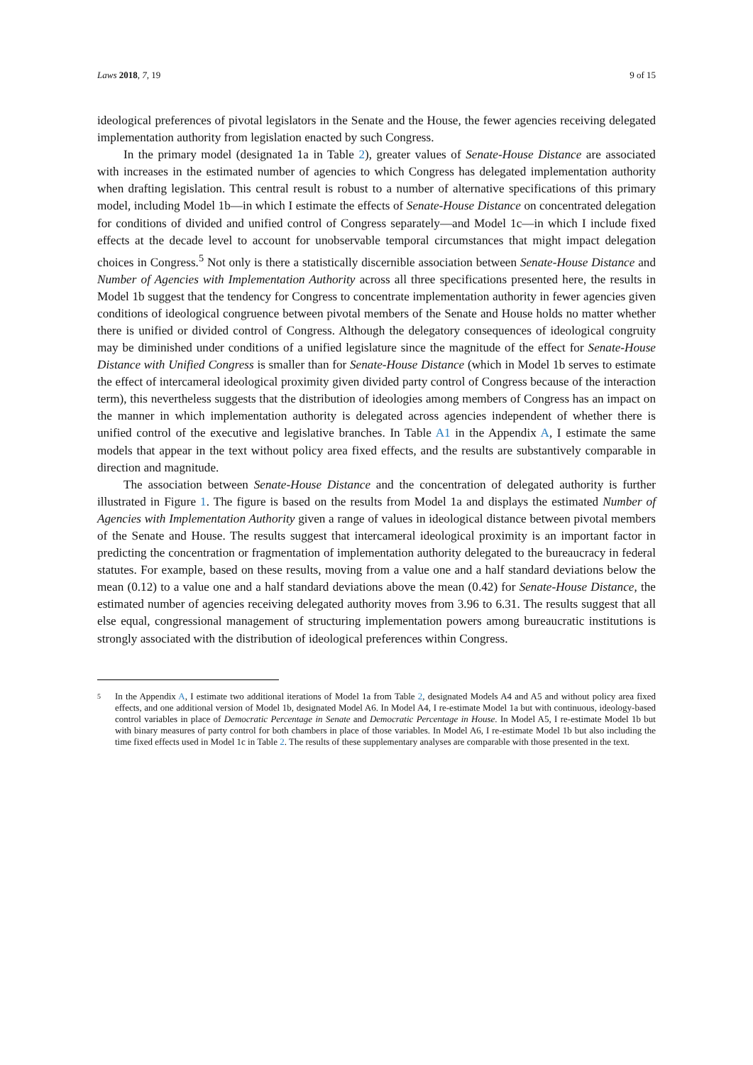Laws 2018, 7, 19 9 of 15
ideological preferences of pivotal legislators in the Senate and the House, the fewer agencies receiving delegated implementation authority from legislation enacted by such Congress.
In the primary model (designated 1a in Table 2), greater values of Senate-House Distance are associated with increases in the estimated number of agencies to which Congress has delegated implementation authority when drafting legislation. This central result is robust to a number of alternative specifications of this primary model, including Model 1b—in which I estimate the effects of Senate-House Distance on concentrated delegation for conditions of divided and unified control of Congress separately—and Model 1c—in which I include fixed effects at the decade level to account for unobservable temporal circumstances that might impact delegation choices in Congress.<sup>5</sup> Not only is there a statistically discernible association between Senate-House Distance and Number of Agencies with Implementation Authority across all three specifications presented here, the results in Model 1b suggest that the tendency for Congress to concentrate implementation authority in fewer agencies given conditions of ideological congruence between pivotal members of the Senate and House holds no matter whether there is unified or divided control of Congress. Although the delegatory consequences of ideological congruity may be diminished under conditions of a unified legislature since the magnitude of the effect for Senate-House Distance with Unified Congress is smaller than for Senate-House Distance (which in Model 1b serves to estimate the effect of intercameral ideological proximity given divided party control of Congress because of the interaction term), this nevertheless suggests that the distribution of ideologies among members of Congress has an impact on the manner in which implementation authority is delegated across agencies independent of whether there is unified control of the executive and legislative branches. In Table A1 in the Appendix A, I estimate the same models that appear in the text without policy area fixed effects, and the results are substantively comparable in direction and magnitude.
The association between Senate-House Distance and the concentration of delegated authority is further illustrated in Figure 1. The figure is based on the results from Model 1a and displays the estimated Number of Agencies with Implementation Authority given a range of values in ideological distance between pivotal members of the Senate and House. The results suggest that intercameral ideological proximity is an important factor in predicting the concentration or fragmentation of implementation authority delegated to the bureaucracy in federal statutes. For example, based on these results, moving from a value one and a half standard deviations below the mean (0.12) to a value one and a half standard deviations above the mean (0.42) for Senate-House Distance, the estimated number of agencies receiving delegated authority moves from 3.96 to 6.31. The results suggest that all else equal, congressional management of structuring implementation powers among bureaucratic institutions is strongly associated with the distribution of ideological preferences within Congress.
5 In the Appendix A, I estimate two additional iterations of Model 1a from Table 2, designated Models A4 and A5 and without policy area fixed effects, and one additional version of Model 1b, designated Model A6. In Model A4, I re-estimate Model 1a but with continuous, ideology-based control variables in place of Democratic Percentage in Senate and Democratic Percentage in House. In Model A5, I re-estimate Model 1b but with binary measures of party control for both chambers in place of those variables. In Model A6, I re-estimate Model 1b but also including the time fixed effects used in Model 1c in Table 2. The results of these supplementary analyses are comparable with those presented in the text.